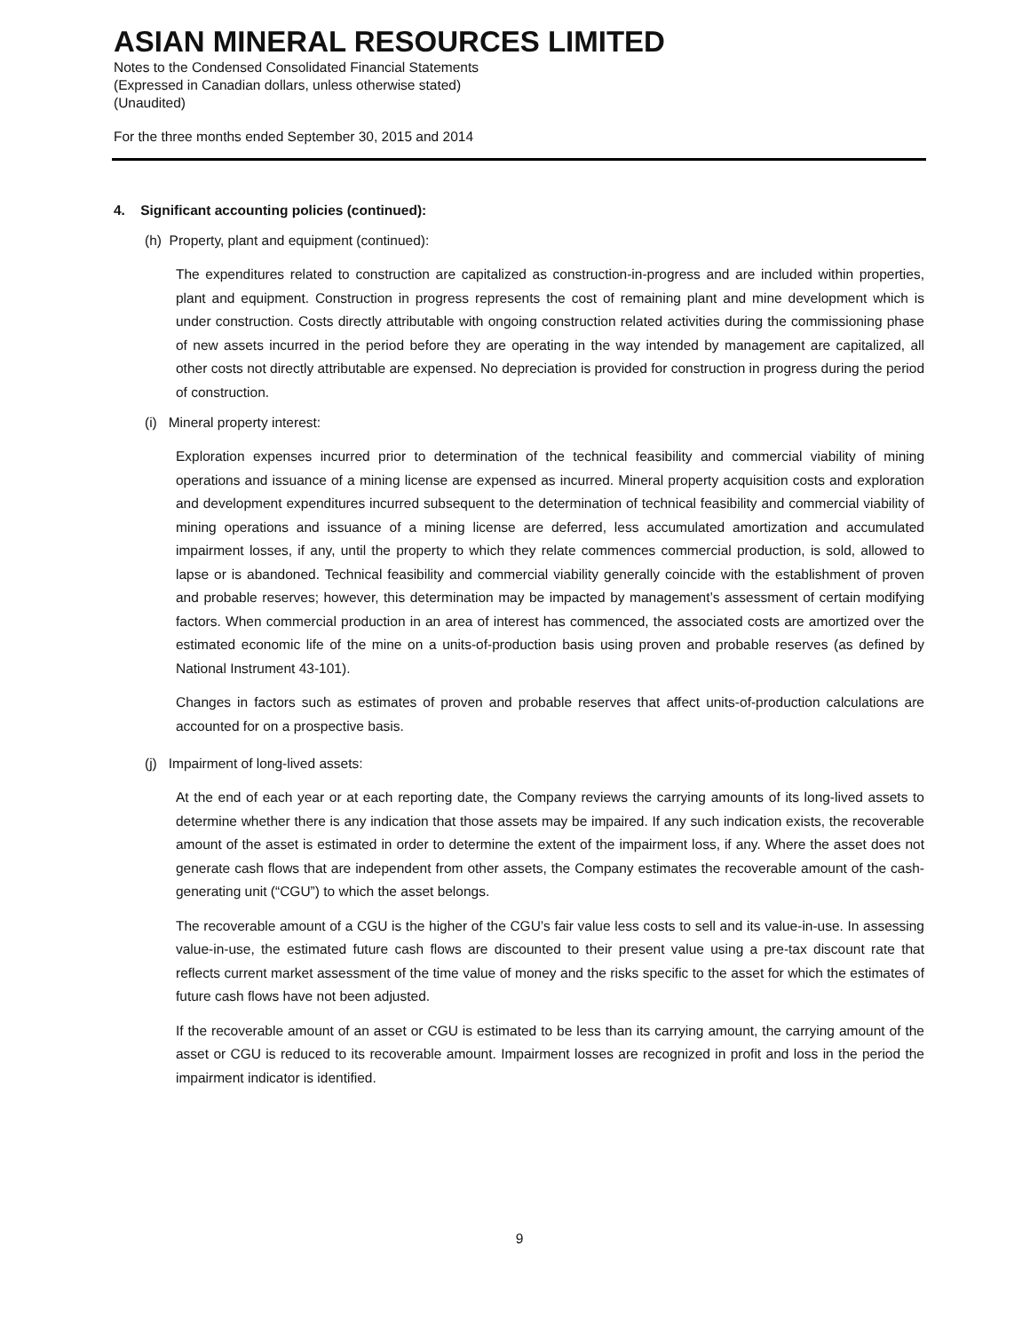ASIAN MINERAL RESOURCES LIMITED
Notes to the Condensed Consolidated Financial Statements
(Expressed in Canadian dollars, unless otherwise stated)
(Unaudited)
For the three months ended September 30, 2015 and 2014
4. Significant accounting policies (continued):
(h) Property, plant and equipment (continued):
The expenditures related to construction are capitalized as construction-in-progress and are included within properties, plant and equipment. Construction in progress represents the cost of remaining plant and mine development which is under construction. Costs directly attributable with ongoing construction related activities during the commissioning phase of new assets incurred in the period before they are operating in the way intended by management are capitalized, all other costs not directly attributable are expensed. No depreciation is provided for construction in progress during the period of construction.
(i) Mineral property interest:
Exploration expenses incurred prior to determination of the technical feasibility and commercial viability of mining operations and issuance of a mining license are expensed as incurred. Mineral property acquisition costs and exploration and development expenditures incurred subsequent to the determination of technical feasibility and commercial viability of mining operations and issuance of a mining license are deferred, less accumulated amortization and accumulated impairment losses, if any, until the property to which they relate commences commercial production, is sold, allowed to lapse or is abandoned. Technical feasibility and commercial viability generally coincide with the establishment of proven and probable reserves; however, this determination may be impacted by management’s assessment of certain modifying factors. When commercial production in an area of interest has commenced, the associated costs are amortized over the estimated economic life of the mine on a units-of-production basis using proven and probable reserves (as defined by National Instrument 43-101).
Changes in factors such as estimates of proven and probable reserves that affect units-of-production calculations are accounted for on a prospective basis.
(j) Impairment of long-lived assets:
At the end of each year or at each reporting date, the Company reviews the carrying amounts of its long-lived assets to determine whether there is any indication that those assets may be impaired. If any such indication exists, the recoverable amount of the asset is estimated in order to determine the extent of the impairment loss, if any. Where the asset does not generate cash flows that are independent from other assets, the Company estimates the recoverable amount of the cash-generating unit (“CGU”) to which the asset belongs.
The recoverable amount of a CGU is the higher of the CGU’s fair value less costs to sell and its value-in-use. In assessing value-in-use, the estimated future cash flows are discounted to their present value using a pre-tax discount rate that reflects current market assessment of the time value of money and the risks specific to the asset for which the estimates of future cash flows have not been adjusted.
If the recoverable amount of an asset or CGU is estimated to be less than its carrying amount, the carrying amount of the asset or CGU is reduced to its recoverable amount. Impairment losses are recognized in profit and loss in the period the impairment indicator is identified.
9